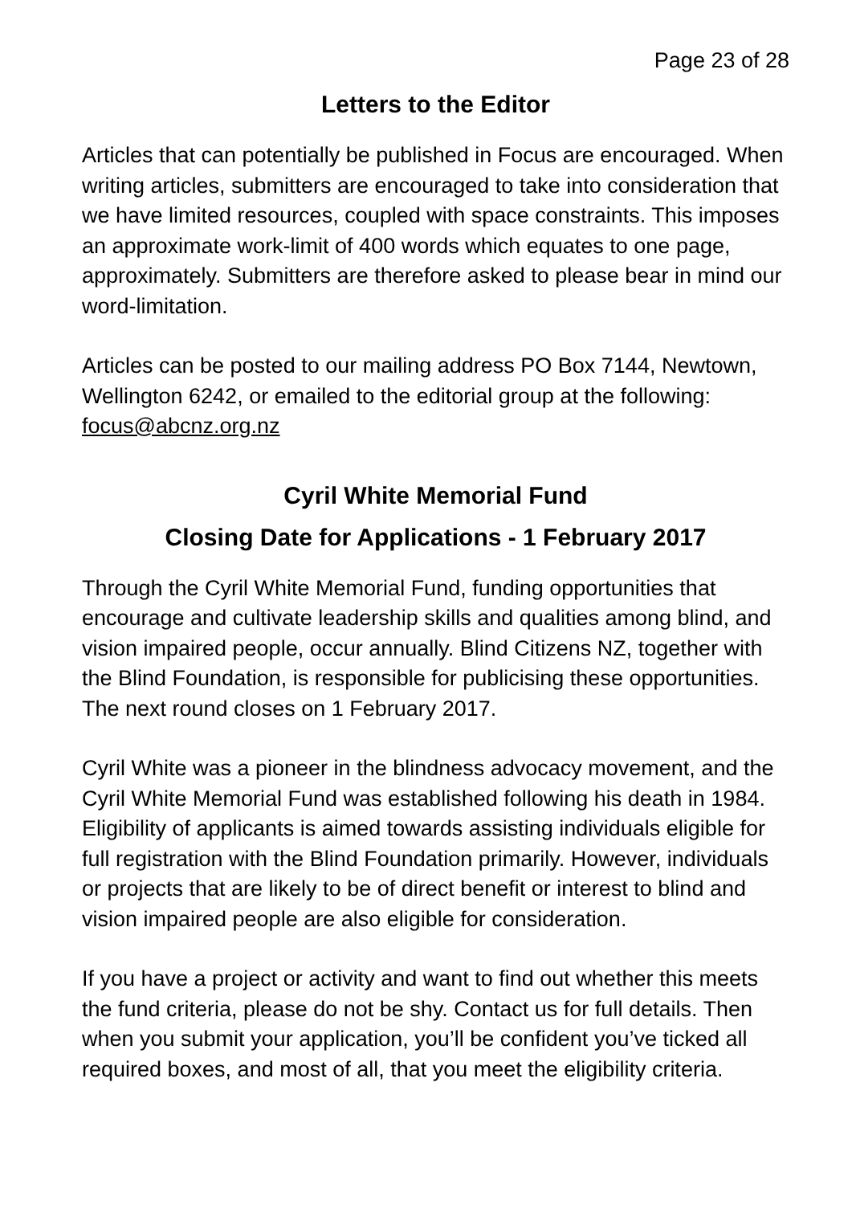Page 23 of 28
Letters to the Editor
Articles that can potentially be published in Focus are encouraged. When writing articles, submitters are encouraged to take into consideration that we have limited resources, coupled with space constraints. This imposes an approximate work-limit of 400 words which equates to one page, approximately. Submitters are therefore asked to please bear in mind our word-limitation.
Articles can be posted to our mailing address PO Box 7144, Newtown, Wellington 6242, or emailed to the editorial group at the following: focus@abcnz.org.nz
Cyril White Memorial Fund
Closing Date for Applications - 1 February 2017
Through the Cyril White Memorial Fund, funding opportunities that encourage and cultivate leadership skills and qualities among blind, and vision impaired people, occur annually. Blind Citizens NZ, together with the Blind Foundation, is responsible for publicising these opportunities. The next round closes on 1 February 2017.
Cyril White was a pioneer in the blindness advocacy movement, and the Cyril White Memorial Fund was established following his death in 1984. Eligibility of applicants is aimed towards assisting individuals eligible for full registration with the Blind Foundation primarily. However, individuals or projects that are likely to be of direct benefit or interest to blind and vision impaired people are also eligible for consideration.
If you have a project or activity and want to find out whether this meets the fund criteria, please do not be shy. Contact us for full details. Then when you submit your application, you’ll be confident you’ve ticked all required boxes, and most of all, that you meet the eligibility criteria.